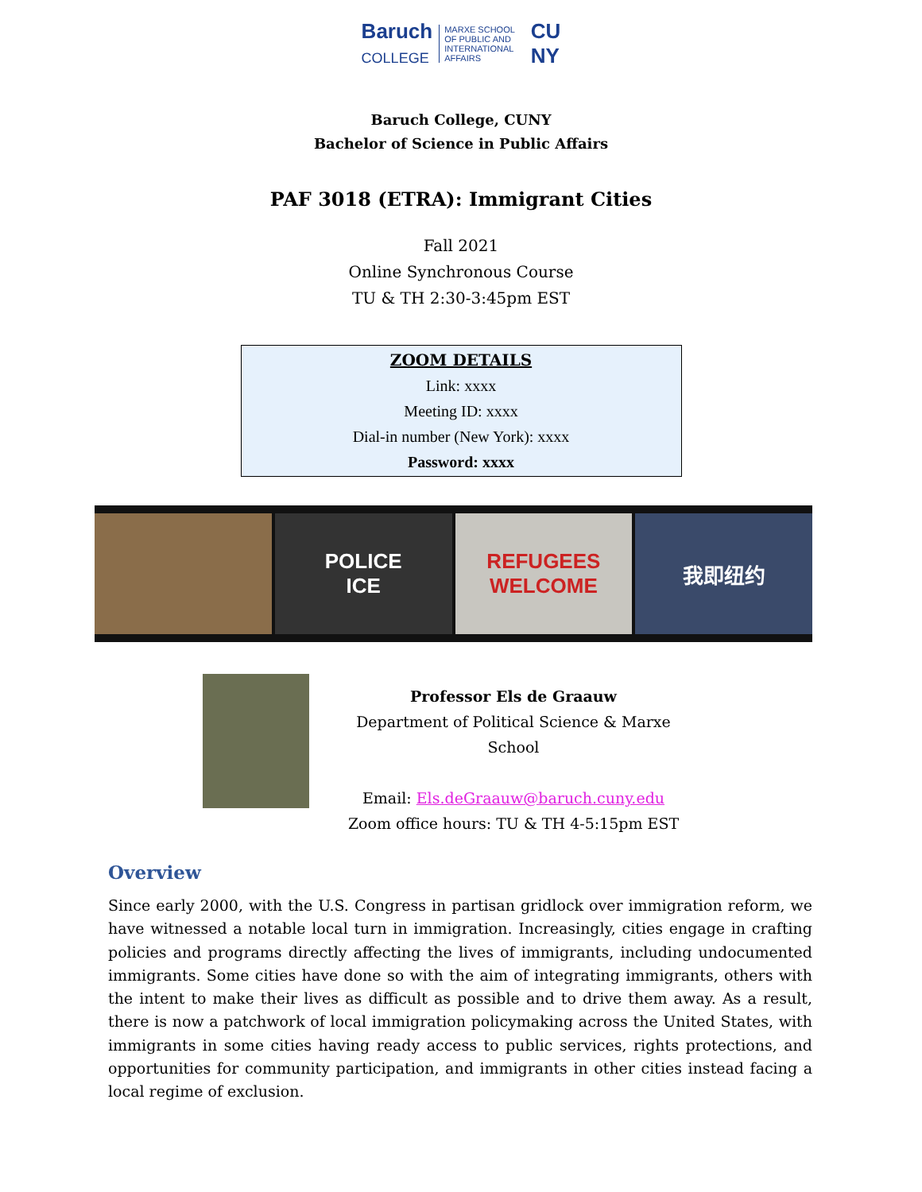Baruch
COLLEGE MARXE SCHOOL
OF PUBLIC AND
INTERNATIONAL
AFFAIRS CU
NY
Baruch College, CUNY
Bachelor of Science in Public Affairs
PAF 3018 (ETRA): Immigrant Cities
Fall 2021
Online Synchronous Course
TU & TH 2:30-3:45pm EST
ZOOM DETAILS
Link: xxxx
Meeting ID: xxxx
Dial-in number (New York): xxxx
Password: xxxx
POLICE
ICE
REFUGEES
WELCOME
我即纽约
Professor Els de Graauw
Department of Political Science & Marxe School
Email: Els.deGraauw@baruch.cuny.edu
Zoom office hours: TU & TH 4-5:15pm EST
Overview
Since early 2000, with the U.S. Congress in partisan gridlock over immigration reform, we have witnessed a notable local turn in immigration. Increasingly, cities engage in crafting policies and programs directly affecting the lives of immigrants, including undocumented immigrants. Some cities have done so with the aim of integrating immigrants, others with the intent to make their lives as difficult as possible and to drive them away. As a result, there is now a patchwork of local immigration policymaking across the United States, with immigrants in some cities having ready access to public services, rights protections, and opportunities for community participation, and immigrants in other cities instead facing a local regime of exclusion.